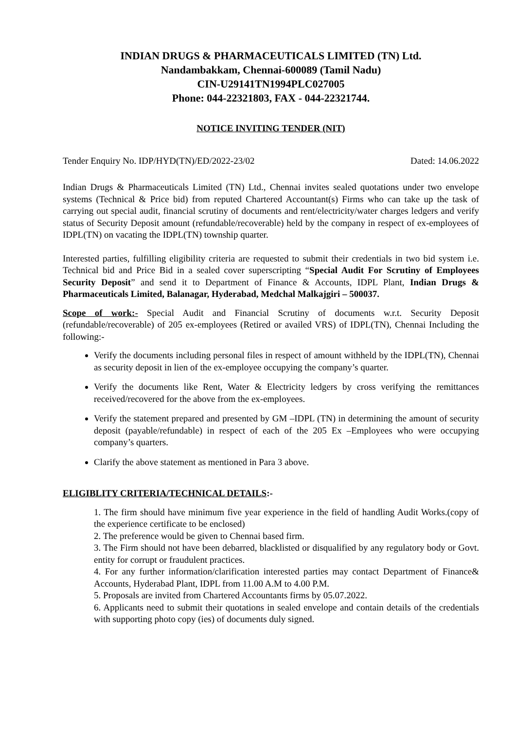INDIAN DRUGS & PHARMACEUTICALS LIMITED (TN) Ltd.
Nandambakkam, Chennai-600089 (Tamil Nadu)
CIN-U29141TN1994PLC027005
Phone: 044-22321803, FAX - 044-22321744.
NOTICE INVITING TENDER (NIT)
Tender Enquiry No. IDP/HYD(TN)/ED/2022-23/02 Dated: 14.06.2022
Indian Drugs & Pharmaceuticals Limited (TN) Ltd., Chennai invites sealed quotations under two envelope systems (Technical & Price bid) from reputed Chartered Accountant(s) Firms who can take up the task of carrying out special audit, financial scrutiny of documents and rent/electricity/water charges ledgers and verify status of Security Deposit amount (refundable/recoverable) held by the company in respect of ex-employees of IDPL(TN) on vacating the IDPL(TN) township quarter.
Interested parties, fulfilling eligibility criteria are requested to submit their credentials in two bid system i.e. Technical bid and Price Bid in a sealed cover superscripting “Special Audit For Scrutiny of Employees Security Deposit” and send it to Department of Finance & Accounts, IDPL Plant, Indian Drugs & Pharmaceuticals Limited, Balanagar, Hyderabad, Medchal Malkajgiri – 500037.
Scope of work:- Special Audit and Financial Scrutiny of documents w.r.t. Security Deposit (refundable/recoverable) of 205 ex-employees (Retired or availed VRS) of IDPL(TN), Chennai Including the following:-
Verify the documents including personal files in respect of amount withheld by the IDPL(TN), Chennai as security deposit in lien of the ex-employee occupying the company’s quarter.
Verify the documents like Rent, Water & Electricity ledgers by cross verifying the remittances received/recovered for the above from the ex-employees.
Verify the statement prepared and presented by GM –IDPL (TN) in determining the amount of security deposit (payable/refundable) in respect of each of the 205 Ex –Employees who were occupying company’s quarters.
Clarify the above statement as mentioned in Para 3 above.
ELIGIBLITY CRITERIA/TECHNICAL DETAILS:-
1. The firm should have minimum five year experience in the field of handling Audit Works.(copy of the experience certificate to be enclosed)
2. The preference would be given to Chennai based firm.
3. The Firm should not have been debarred, blacklisted or disqualified by any regulatory body or Govt. entity for corrupt or fraudulent practices.
4. For any further information/clarification interested parties may contact Department of Finance& Accounts, Hyderabad Plant, IDPL from 11.00 A.M to 4.00 P.M.
5. Proposals are invited from Chartered Accountants firms by 05.07.2022.
6. Applicants need to submit their quotations in sealed envelope and contain details of the credentials with supporting photo copy (ies) of documents duly signed.